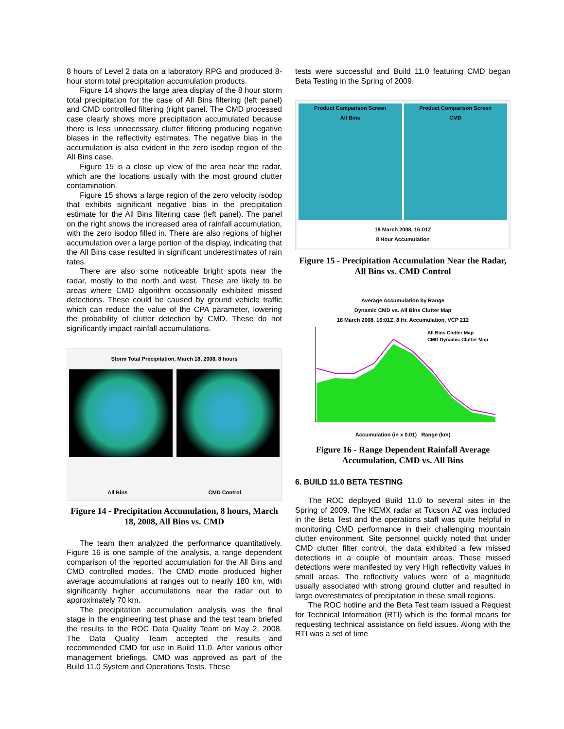8 hours of Level 2 data on a laboratory RPG and produced 8-hour storm total precipitation accumulation products.
Figure 14 shows the large area display of the 8 hour storm total precipitation for the case of All Bins filtering (left panel) and CMD controlled filtering (right panel. The CMD processed case clearly shows more precipitation accumulated because there is less unnecessary clutter filtering producing negative biases in the reflectivity estimates. The negative bias in the accumulation is also evident in the zero isodop region of the All Bins case.
Figure 15 is a close up view of the area near the radar, which are the locations usually with the most ground clutter contamination.
Figure 15 shows a large region of the zero velocity isodop that exhibits significant negative bias in the precipitation estimate for the All Bins filtering case (left panel). The panel on the right shows the increased area of rainfall accumulation, with the zero isodop filled in. There are also regions of higher accumulation over a large portion of the display, indicating that the All Bins case resulted in significant underestimates of rain rates.
There are also some noticeable bright spots near the radar, mostly to the north and west. These are likely to be areas where CMD algorithm occasionally exhibited missed detections. These could be caused by ground vehicle traffic which can reduce the value of the CPA parameter, lowering the probability of clutter detection by CMD. These do not significantly impact rainfall accumulations.
Storm Total Precipitation, March 18, 2008, 8 hours
All Bins CMD Control
Figure 14 - Precipitation Accumulation, 8 hours, March 18, 2008, All Bins vs. CMD
The team then analyzed the performance quantitatively. Figure 16 is one sample of the analysis, a range dependent comparison of the reported accumulation for the All Bins and CMD controlled modes. The CMD mode produced higher average accumulations at ranges out to nearly 180 km, with significantly higher accumulations near the radar out to approximately 70 km.
The precipitation accumulation analysis was the final stage in the engineering test phase and the test team briefed the results to the ROC Data Quality Team on May 2, 2008. The Data Quality Team accepted the results and recommended CMD for use in Build 11.0. After various other management briefings, CMD was approved as part of the Build 11.0 System and Operations Tests. These
tests were successful and Build 11.0 featuring CMD began Beta Testing in the Spring of 2009.
Product Comparison Screen
All Bins
Product Comparison Screen
CMD
18 March 2008, 16:01Z
8 Hour Accumulation
Figure 15 - Precipitation Accumulation Near the Radar, All Bins vs. CMD Control
Average Accumulation by Range
Dynamic CMD vs. All Bins Clutter Map
18 March 2008, 16:01Z, 8 Hr. Accumulation, VCP 212
All Bins Clutter Map
CMD Dynamic Clutter Map
Accumulation (in x 0.01) Range (km)
Figure 16 - Range Dependent Rainfall Average Accumulation, CMD vs. All Bins
6. BUILD 11.0 BETA TESTING
The ROC deployed Build 11.0 to several sites in the Spring of 2009. The KEMX radar at Tucson AZ was included in the Beta Test and the operations staff was quite helpful in monitoring CMD performance in their challenging mountain clutter environment. Site personnel quickly noted that under CMD clutter filter control, the data exhibited a few missed detections in a couple of mountain areas. These missed detections were manifested by very High reflectivity values in small areas. The reflectivity values were of a magnitude usually associated with strong ground clutter and resulted in large overestimates of precipitation in these small regions.
The ROC hotline and the Beta Test team issued a Request for Technical Information (RTI) which is the formal means for requesting technical assistance on field issues. Along with the RTI was a set of time